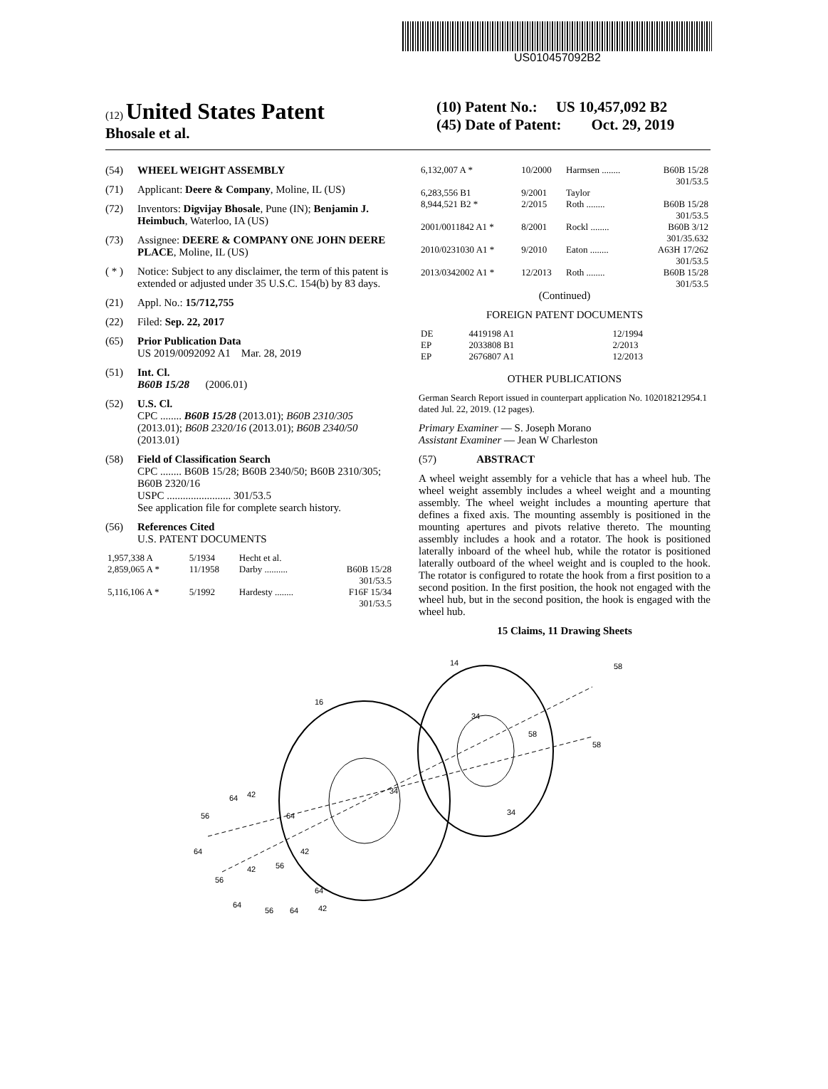US010457092B2
(12) United States Patent
Bhosale et al.
(10) Patent No.: US 10,457,092 B2
(45) Date of Patent: Oct. 29, 2019
(54) WHEEL WEIGHT ASSEMBLY
(71) Applicant: Deere & Company, Moline, IL (US)
(72) Inventors: Digvijay Bhosale, Pune (IN); Benjamin J. Heimbuch, Waterloo, IA (US)
(73) Assignee: DEERE & COMPANY ONE JOHN DEERE PLACE, Moline, IL (US)
( * ) Notice: Subject to any disclaimer, the term of this patent is extended or adjusted under 35 U.S.C. 154(b) by 83 days.
(21) Appl. No.: 15/712,755
(22) Filed: Sep. 22, 2017
(65) Prior Publication Data
US 2019/0092092 A1 Mar. 28, 2019
(51) Int. Cl.
B60B 15/28 (2006.01)
(52) U.S. Cl.
CPC ........ B60B 15/28 (2013.01); B60B 2310/305 (2013.01); B60B 2320/16 (2013.01); B60B 2340/50 (2013.01)
(58) Field of Classification Search
CPC ........ B60B 15/28; B60B 2340/50; B60B 2310/305; B60B 2320/16
USPC ........................ 301/53.5
See application file for complete search history.
(56) References Cited
U.S. PATENT DOCUMENTS
| 1,957,338 A | 5/1934 | Hecht et al. | |
| 2,859,065 A * | 11/1958 | Darby .......... | B60B 15/28 301/53.5 |
| 5,116,106 A * | 5/1992 | Hardesty ........ | F16F 15/34 301/53.5 |
| 6,132,007 A * | 10/2000 | Harmsen ........ | B60B 15/28 301/53.5 |
| 6,283,556 B1 | 9/2001 | Taylor | |
| 8,944,521 B2 * | 2/2015 | Roth ........ | B60B 15/28 301/53.5 |
| 2001/0011842 A1 * | 8/2001 | Rockl ........ | B60B 3/12 301/35.632 |
| 2010/0231030 A1 * | 9/2010 | Eaton ........ | A63H 17/262 301/53.5 |
| 2013/0342002 A1 * | 12/2013 | Roth ........ | B60B 15/28 301/53.5 |
(Continued)
FOREIGN PATENT DOCUMENTS
| DE | 4419198 A1 | 12/1994 |
| EP | 2033808 B1 | 2/2013 |
| EP | 2676807 A1 | 12/2013 |
OTHER PUBLICATIONS
German Search Report issued in counterpart application No. 102018212954.1 dated Jul. 22, 2019. (12 pages).
Primary Examiner — S. Joseph Morano
Assistant Examiner — Jean W Charleston
(57) ABSTRACT
A wheel weight assembly for a vehicle that has a wheel hub. The wheel weight assembly includes a wheel weight and a mounting assembly. The wheel weight includes a mounting aperture that defines a fixed axis. The mounting assembly is positioned in the mounting apertures and pivots relative thereto. The mounting assembly includes a hook and a rotator. The hook is positioned laterally inboard of the wheel hub, while the rotator is positioned laterally outboard of the wheel weight and is coupled to the hook. The rotator is configured to rotate the hook from a first position to a second position. In the first position, the hook not engaged with the wheel hub, but in the second position, the hook is engaged with the wheel hub.
15 Claims, 11 Drawing Sheets
16
14
58
58
58
34
34
34
64
42
56
64
64
42
42
56
56
64
64
56
64
42